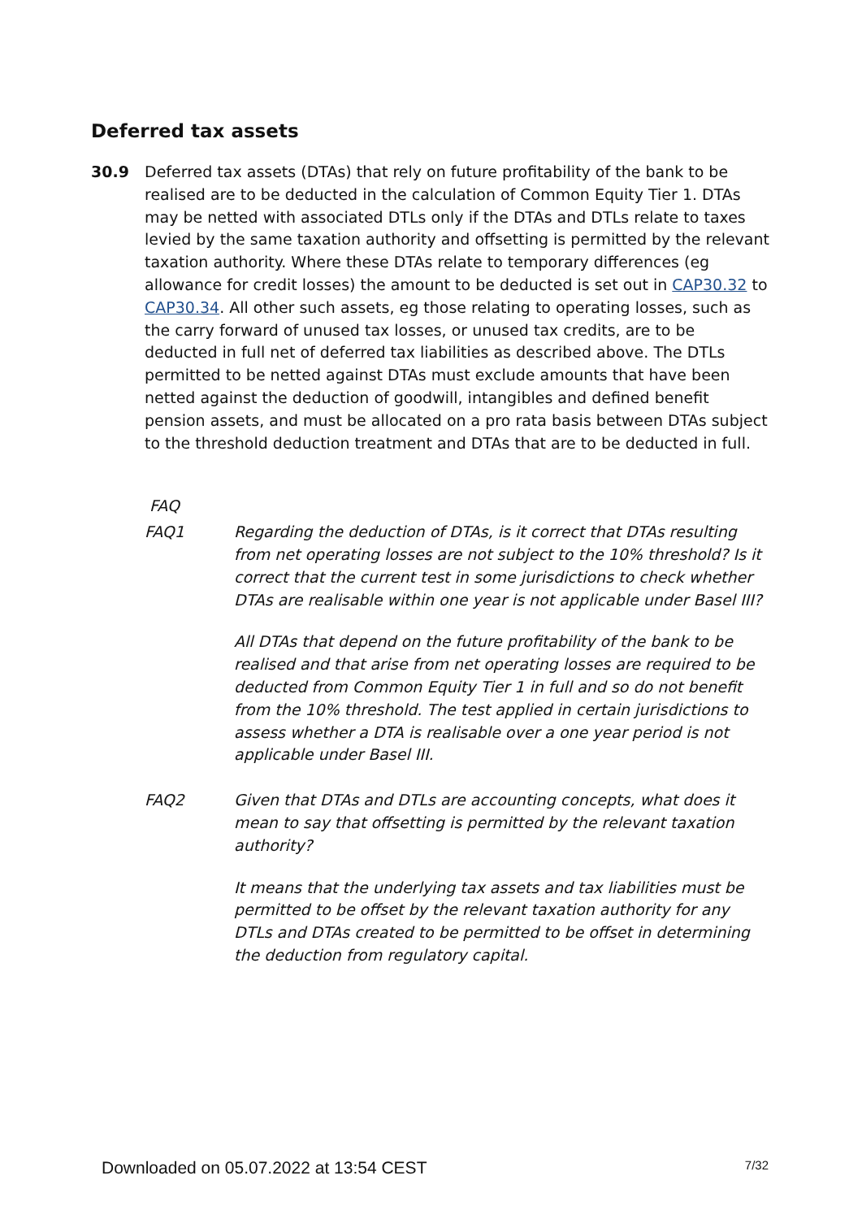Deferred tax assets
30.9 Deferred tax assets (DTAs) that rely on future profitability of the bank to be realised are to be deducted in the calculation of Common Equity Tier 1. DTAs may be netted with associated DTLs only if the DTAs and DTLs relate to taxes levied by the same taxation authority and offsetting is permitted by the relevant taxation authority. Where these DTAs relate to temporary differences (eg allowance for credit losses) the amount to be deducted is set out in CAP30.32 to CAP30.34. All other such assets, eg those relating to operating losses, such as the carry forward of unused tax losses, or unused tax credits, are to be deducted in full net of deferred tax liabilities as described above. The DTLs permitted to be netted against DTAs must exclude amounts that have been netted against the deduction of goodwill, intangibles and defined benefit pension assets, and must be allocated on a pro rata basis between DTAs subject to the threshold deduction treatment and DTAs that are to be deducted in full.
FAQ
FAQ1 Regarding the deduction of DTAs, is it correct that DTAs resulting from net operating losses are not subject to the 10% threshold? Is it correct that the current test in some jurisdictions to check whether DTAs are realisable within one year is not applicable under Basel III?
All DTAs that depend on the future profitability of the bank to be realised and that arise from net operating losses are required to be deducted from Common Equity Tier 1 in full and so do not benefit from the 10% threshold. The test applied in certain jurisdictions to assess whether a DTA is realisable over a one year period is not applicable under Basel III.
FAQ2 Given that DTAs and DTLs are accounting concepts, what does it mean to say that offsetting is permitted by the relevant taxation authority?
It means that the underlying tax assets and tax liabilities must be permitted to be offset by the relevant taxation authority for any DTLs and DTAs created to be permitted to be offset in determining the deduction from regulatory capital.
Downloaded on 05.07.2022 at 13:54 CEST 7/32